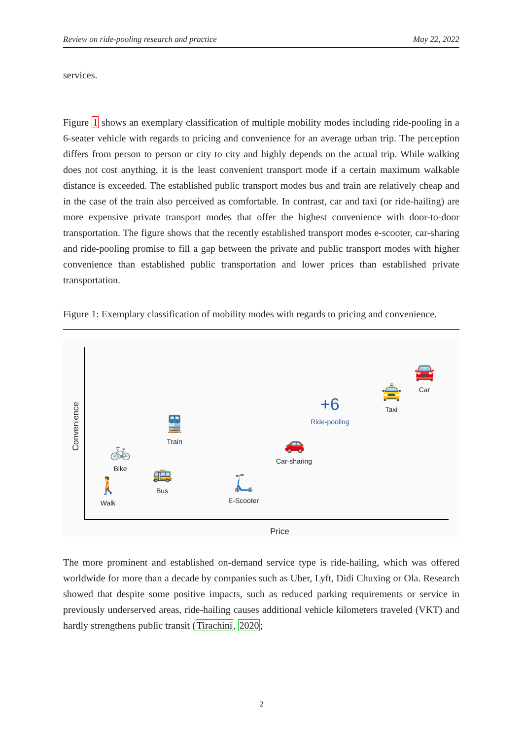Review on ride-pooling research and practice May 22, 2022
services.
Figure 1 shows an exemplary classification of multiple mobility modes including ride-pooling in a 6-seater vehicle with regards to pricing and convenience for an average urban trip. The perception differs from person to person or city to city and highly depends on the actual trip. While walking does not cost anything, it is the least convenient transport mode if a certain maximum walkable distance is exceeded. The established public transport modes bus and train are relatively cheap and in the case of the train also perceived as comfortable. In contrast, car and taxi (or ride-hailing) are more expensive private transport modes that offer the highest convenience with door-to-door transportation. The figure shows that the recently established transport modes e-scooter, car-sharing and ride-pooling promise to fill a gap between the private and public transport modes with higher convenience than established public transportation and lower prices than established private transportation.
Figure 1: Exemplary classification of mobility modes with regards to pricing and convenience.
Convenience
Price
🚶
Walk
🚲
Bike
🚌
Bus
🚆
Train
🛴
E-Scooter
🚗
Car-sharing
+6
Ride-pooling
🚖
Taxi
🚘
Car
The more prominent and established on-demand service type is ride-hailing, which was offered worldwide for more than a decade by companies such as Uber, Lyft, Didi Chuxing or Ola. Research showed that despite some positive impacts, such as reduced parking requirements or service in previously underserved areas, ride-hailing causes additional vehicle kilometers traveled (VKT) and hardly strengthens public transit (Tirachini, 2020;
2